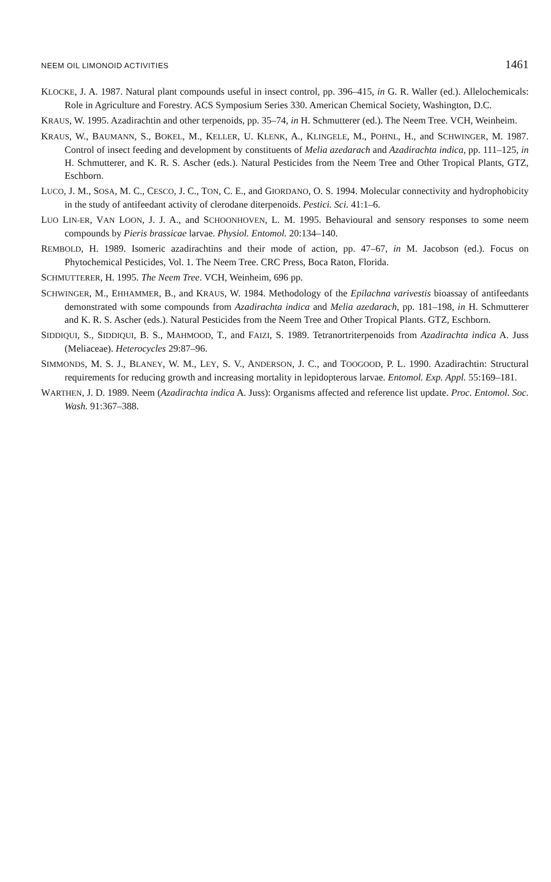NEEM OIL LIMONOID ACTIVITIES 1461
KLOCKE, J. A. 1987. Natural plant compounds useful in insect control, pp. 396–415, in G. R. Waller (ed.). Allelochemicals: Role in Agriculture and Forestry. ACS Symposium Series 330. American Chemical Society, Washington, D.C.
KRAUS, W. 1995. Azadirachtin and other terpenoids, pp. 35–74, in H. Schmutterer (ed.). The Neem Tree. VCH, Weinheim.
KRAUS, W., BAUMANN, S., BOKEL, M., KELLER, U. KLENK, A., KLINGELE, M., POHNL, H., and SCHWINGER, M. 1987. Control of insect feeding and development by constituents of Melia azedarach and Azadirachta indica, pp. 111–125, in H. Schmutterer, and K. R. S. Ascher (eds.). Natural Pesticides from the Neem Tree and Other Tropical Plants, GTZ, Eschborn.
LUCO, J. M., SOSA, M. C., CESCO, J. C., TON, C. E., and GIORDANO, O. S. 1994. Molecular connectivity and hydrophobicity in the study of antifeedant activity of clerodane diterpenoids. Pestici. Sci. 41:1–6.
LUO LIN-ER, VAN LOON, J. J. A., and SCHOONHOVEN, L. M. 1995. Behavioural and sensory responses to some neem compounds by Pieris brassicae larvae. Physiol. Entomol. 20:134–140.
REMBOLD, H. 1989. Isomeric azadirachtins and their mode of action, pp. 47–67, in M. Jacobson (ed.). Focus on Phytochemical Pesticides, Vol. 1. The Neem Tree. CRC Press, Boca Raton, Florida.
SCHMUTTERER, H. 1995. The Neem Tree. VCH, Weinheim, 696 pp.
SCHWINGER, M., EHHAMMER, B., and KRAUS, W. 1984. Methodology of the Epilachna varivestis bioassay of antifeedants demonstrated with some compounds from Azadirachta indica and Melia azedarach, pp. 181–198, in H. Schmutterer and K. R. S. Ascher (eds.). Natural Pesticides from the Neem Tree and Other Tropical Plants. GTZ, Eschborn.
SIDDIQUI, S., SIDDIQUI, B. S., MAHMOOD, T., and FAIZI, S. 1989. Tetranortriterpenoids from Azadirachta indica A. Juss (Meliaceae). Heterocycles 29:87–96.
SIMMONDS, M. S. J., BLANEY, W. M., LEY, S. V., ANDERSON, J. C., and TOOGOOD, P. L. 1990. Azadirachtin: Structural requirements for reducing growth and increasing mortality in lepidopterous larvae. Entomol. Exp. Appl. 55:169–181.
WARTHEN, J. D. 1989. Neem (Azadirachta indica A. Juss): Organisms affected and reference list update. Proc. Entomol. Soc. Wash. 91:367–388.